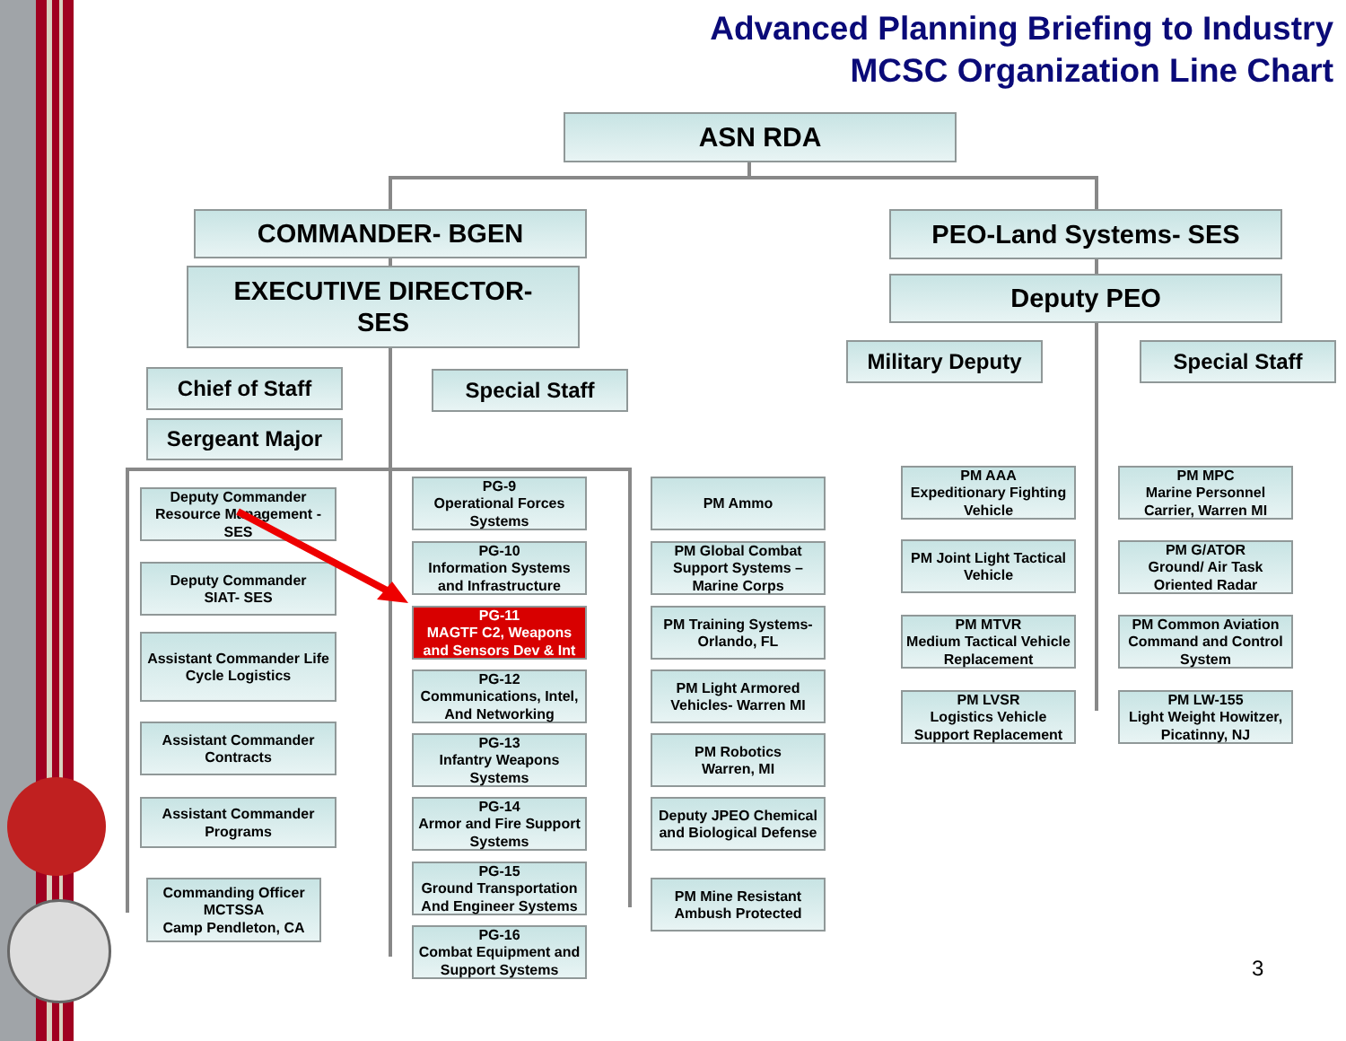Advanced Planning Briefing to Industry
MCSC Organization Line Chart
ASN RDA
COMMANDER- BGEN
EXECUTIVE DIRECTOR-
SES
PEO-Land Systems- SES
Deputy PEO
Military Deputy Special Staff
Chief of Staff Special Staff
Sergeant Major
Deputy Commander Resource Management -SES
Deputy Commander
SIAT- SES
Assistant Commander Life Cycle Logistics
Assistant Commander Contracts
Assistant Commander Programs
Commanding Officer MCTSSA
Camp Pendleton, CA
PG-9
Operational Forces Systems
PG-10
Information Systems and Infrastructure
PG-11
MAGTF C2, Weapons and Sensors Dev & Int
PG-12
Communications, Intel, And Networking
PG-13
Infantry Weapons Systems
PG-14
Armor and Fire Support Systems
PG-15
Ground Transportation And Engineer Systems
PG-16
Combat Equipment and Support Systems
PM Ammo
PM Global Combat Support Systems – Marine Corps
PM Training Systems- Orlando, FL
PM Light Armored Vehicles- Warren MI
PM Robotics
Warren, MI
Deputy JPEO Chemical and Biological Defense
PM Mine Resistant Ambush Protected
PM AAA
Expeditionary Fighting Vehicle
PM MPC
Marine Personnel Carrier, Warren MI
PM Joint Light Tactical Vehicle
PM G/ATOR
Ground/ Air Task Oriented Radar
PM MTVR
Medium Tactical Vehicle Replacement
PM Common Aviation Command and Control System
PM LVSR
Logistics Vehicle Support Replacement
PM LW-155
Light Weight Howitzer, Picatinny, NJ
3